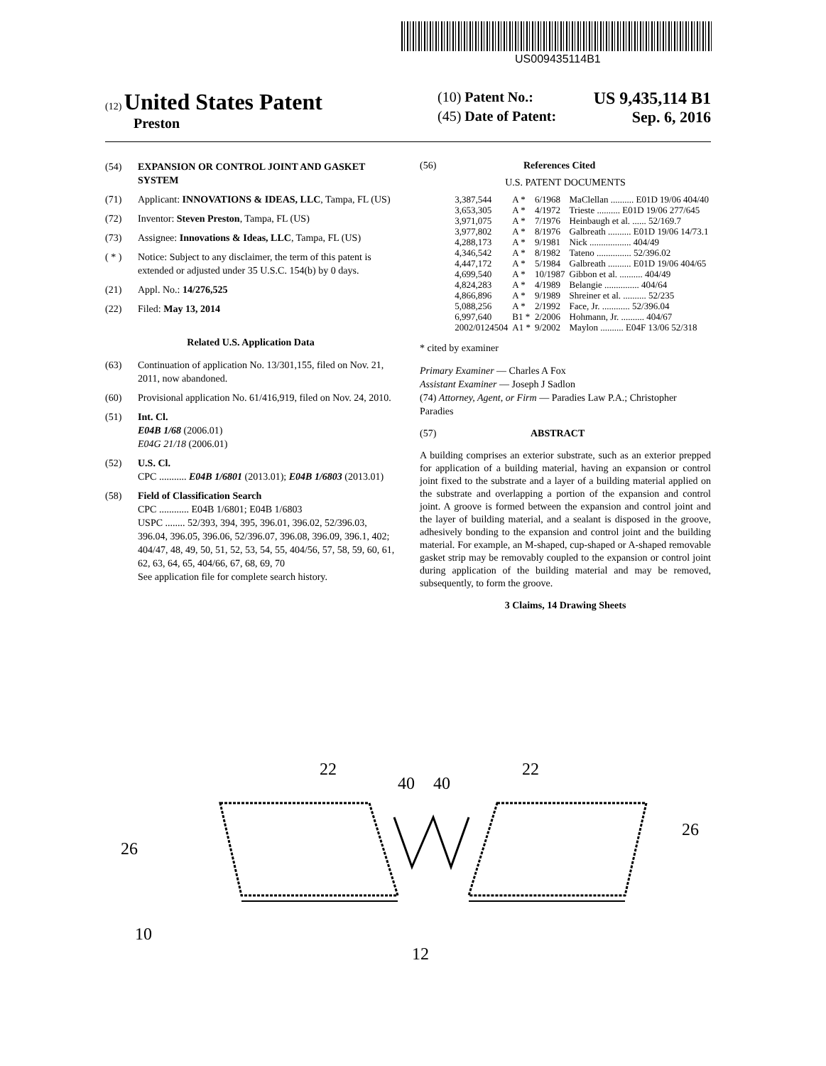US009435114B1
(12) United States Patent
Preston
(10) Patent No.: US 9,435,114 B1
(45) Date of Patent: Sep. 6, 2016
(54) EXPANSION OR CONTROL JOINT AND GASKET SYSTEM
(71) Applicant: INNOVATIONS & IDEAS, LLC, Tampa, FL (US)
(72) Inventor: Steven Preston, Tampa, FL (US)
(73) Assignee: Innovations & Ideas, LLC, Tampa, FL (US)
( * ) Notice: Subject to any disclaimer, the term of this patent is extended or adjusted under 35 U.S.C. 154(b) by 0 days.
(21) Appl. No.: 14/276,525
(22) Filed: May 13, 2014
Related U.S. Application Data
(63) Continuation of application No. 13/301,155, filed on Nov. 21, 2011, now abandoned.
(60) Provisional application No. 61/416,919, filed on Nov. 24, 2010.
(51) Int. Cl.
E04B 1/68 (2006.01)
E04G 21/18 (2006.01)
(52) U.S. Cl.
CPC ........... E04B 1/6801 (2013.01); E04B 1/6803 (2013.01)
(58) Field of Classification Search
CPC ............ E04B 1/6801; E04B 1/6803
USPC ........ 52/393, 394, 395, 396.01, 396.02, 52/396.03, 396.04, 396.05, 396.06, 52/396.07, 396.08, 396.09, 396.1, 402; 404/47, 48, 49, 50, 51, 52, 53, 54, 55, 404/56, 57, 58, 59, 60, 61, 62, 63, 64, 65, 404/66, 67, 68, 69, 70
See application file for complete search history.
(56) References Cited
U.S. PATENT DOCUMENTS
| 3,387,544 | A * | 6/1968 | MaClellan .......... E01D 19/06 404/40 |
| 3,653,305 | A * | 4/1972 | Trieste .......... E01D 19/06 277/645 |
| 3,971,075 | A * | 7/1976 | Heinbaugh et al. ...... 52/169.7 |
| 3,977,802 | A * | 8/1976 | Galbreath .......... E01D 19/06 14/73.1 |
| 4,288,173 | A * | 9/1981 | Nick .................. 404/49 |
| 4,346,542 | A * | 8/1982 | Tateno ............... 52/396.02 |
| 4,447,172 | A * | 5/1984 | Galbreath .......... E01D 19/06 404/65 |
| 4,699,540 | A * | 10/1987 | Gibbon et al. .......... 404/49 |
| 4,824,283 | A * | 4/1989 | Belangie ............... 404/64 |
| 4,866,896 | A * | 9/1989 | Shreiner et al. .......... 52/235 |
| 5,088,256 | A * | 2/1992 | Face, Jr. ............ 52/396.04 |
| 6,997,640 | B1 * | 2/2006 | Hohmann, Jr. .......... 404/67 |
| 2002/0124504 | A1 * | 9/2002 | Maylon .......... E04F 13/06 52/318 |
* cited by examiner
Primary Examiner — Charles A Fox
Assistant Examiner — Joseph J Sadlon
(74) Attorney, Agent, or Firm — Paradies Law P.A.; Christopher Paradies
(57) ABSTRACT
A building comprises an exterior substrate, such as an exterior prepped for application of a building material, having an expansion or control joint fixed to the substrate and a layer of a building material applied on the substrate and overlapping a portion of the expansion and control joint. A groove is formed between the expansion and control joint and the layer of building material, and a sealant is disposed in the groove, adhesively bonding to the expansion and control joint and the building material. For example, an M-shaped, cup-shaped or A-shaped removable gasket strip may be removably coupled to the expansion or control joint during application of the building material and may be removed, subsequently, to form the groove.
3 Claims, 14 Drawing Sheets
22
40
40
22
26
26
10
12